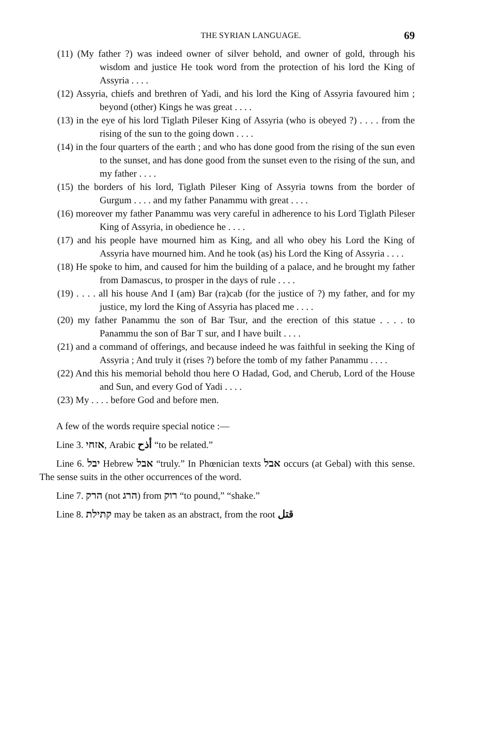THE SYRIAN LANGUAGE. 69
(11) (My father ?) was indeed owner of silver behold, and owner of gold, through his wisdom and justice He took word from the protection of his lord the King of Assyria . . . .
(12) Assyria, chiefs and brethren of Yadi, and his lord the King of Assyria favoured him ; beyond (other) Kings he was great . . . .
(13) in the eye of his lord Tiglath Pileser King of Assyria (who is obeyed ?) . . . . from the rising of the sun to the going down . . . .
(14) in the four quarters of the earth ; and who has done good from the rising of the sun even to the sunset, and has done good from the sunset even to the rising of the sun, and my father . . . .
(15) the borders of his lord, Tiglath Pileser King of Assyria towns from the border of Gurgum . . . . and my father Panammu with great . . . .
(16) moreover my father Panammu was very careful in adherence to his Lord Tiglath Pileser King of Assyria, in obedience he . . . .
(17) and his people have mourned him as King, and all who obey his Lord the King of Assyria have mourned him. And he took (as) his Lord the King of Assyria . . . .
(18) He spoke to him, and caused for him the building of a palace, and he brought my father from Damascus, to prosper in the days of rule . . . .
(19) . . . . all his house And I (am) Bar (ra)cab (for the justice of ?) my father, and for my justice, my lord the King of Assyria has placed me . . . .
(20) my father Panammu the son of Bar Tsur, and the erection of this statue . . . . to Panammu the son of Bar T sur, and I have built . . . .
(21) and a command of offerings, and because indeed he was faithful in seeking the King of Assyria ; And truly it (rises ?) before the tomb of my father Panammu . . . .
(22) And this his memorial behold thou here O Hadad, God, and Cherub, Lord of the House and Sun, and every God of Yadi . . . .
(23) My . . . . before God and before men.
A few of the words require special notice :—
Line 3. אזחי, Arabic أذح “to be related.”
Line 6. יבל Hebrew אבל “truly.” In Phœnician texts אבל occurs (at Gebal) with this sense. The sense suits in the other occurrences of the word.
Line 7. הרק (not הרג) from רוק “to pound,” “shake.”
Line 8. קתילת may be taken as an abstract, from the root قتل